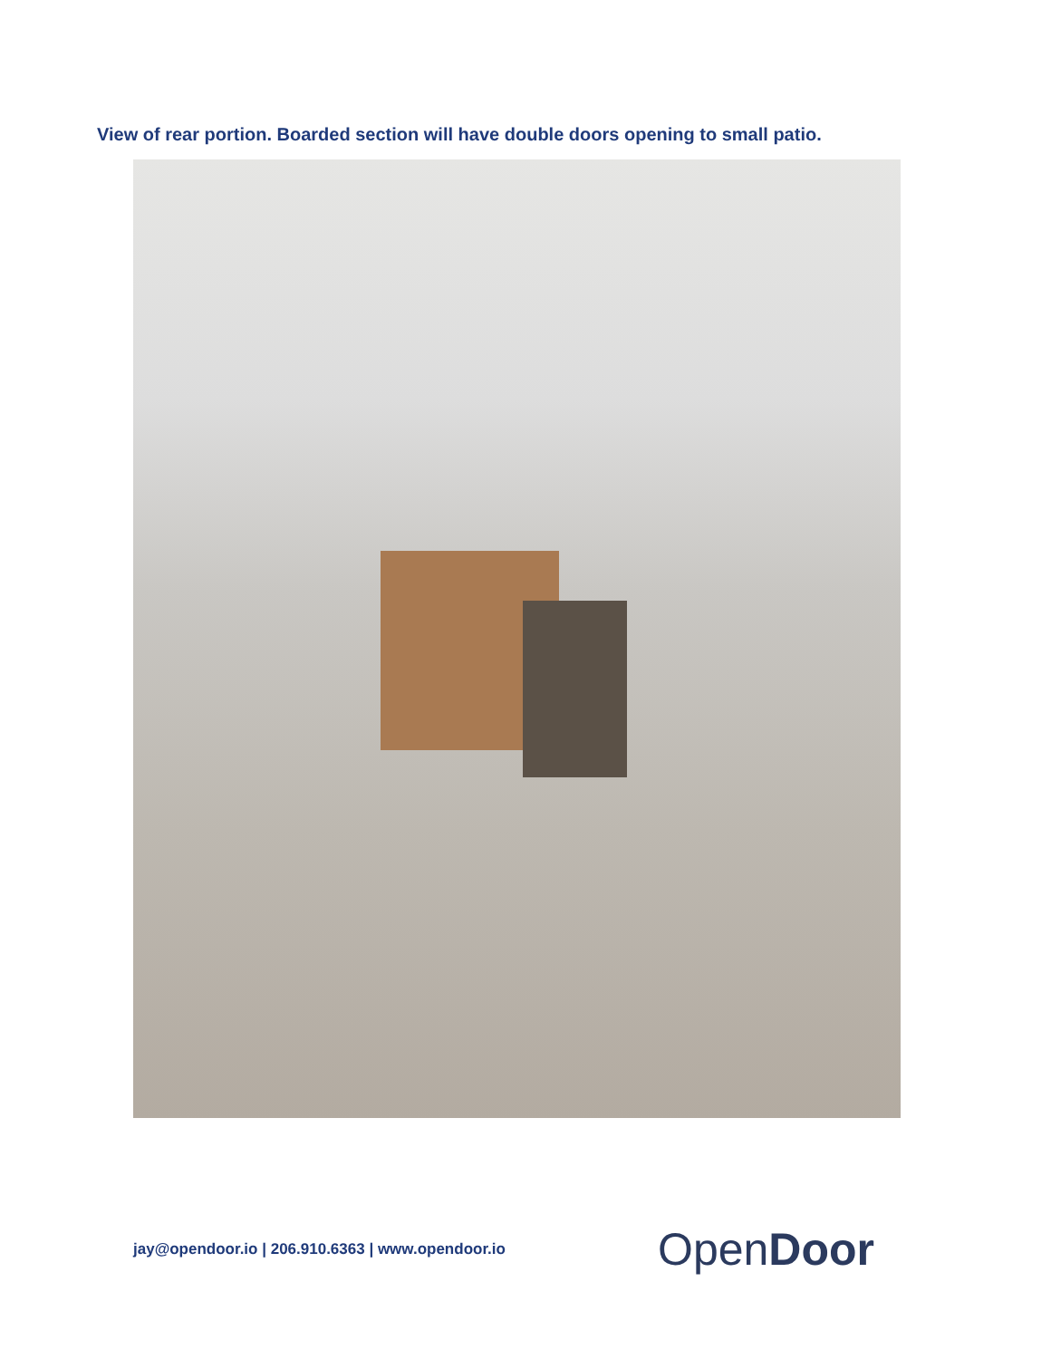View of rear portion. Boarded section will have double doors opening to small patio.
jay@opendoor.io | 206.910.6363 | www.opendoor.io
OpenDoor